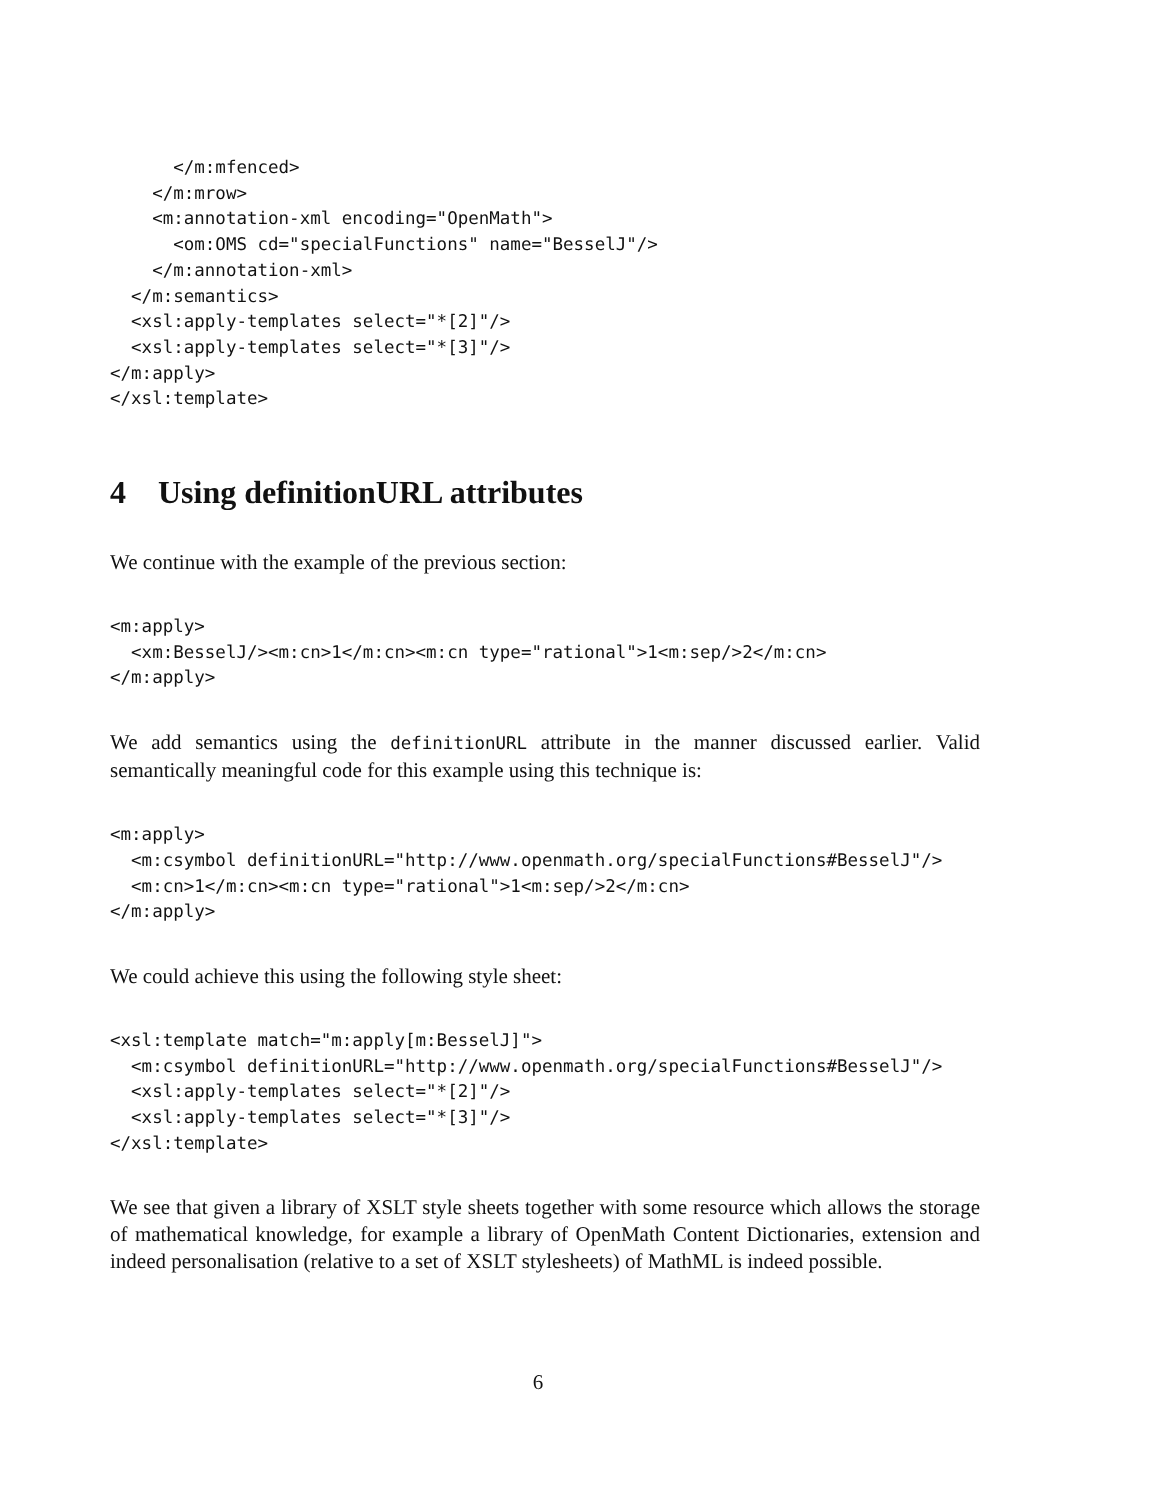</m:mfenced>
    </m:mrow>
    <m:annotation-xml encoding="OpenMath">
      <om:OMS cd="specialFunctions" name="BesselJ"/>
    </m:annotation-xml>
  </m:semantics>
  <xsl:apply-templates select="*[2]"/>
  <xsl:apply-templates select="*[3]"/>
</m:apply>
</xsl:template>
4 Using definitionURL attributes
We continue with the example of the previous section:
<m:apply>
  <xm:BesselJ/><m:cn>1</m:cn><m:cn type="rational">1<m:sep/>2</m:cn>
</m:apply>
We add semantics using the definitionURL attribute in the manner discussed earlier. Valid semantically meaningful code for this example using this technique is:
<m:apply>
  <m:csymbol definitionURL="http://www.openmath.org/specialFunctions#BesselJ"/>
  <m:cn>1</m:cn><m:cn type="rational">1<m:sep/>2</m:cn>
</m:apply>
We could achieve this using the following style sheet:
<xsl:template match="m:apply[m:BesselJ]">
  <m:csymbol definitionURL="http://www.openmath.org/specialFunctions#BesselJ"/>
  <xsl:apply-templates select="*[2]"/>
  <xsl:apply-templates select="*[3]"/>
</xsl:template>
We see that given a library of XSLT style sheets together with some resource which allows the storage of mathematical knowledge, for example a library of OpenMath Content Dictionaries, extension and indeed personalisation (relative to a set of XSLT stylesheets) of MathML is indeed possible.
6